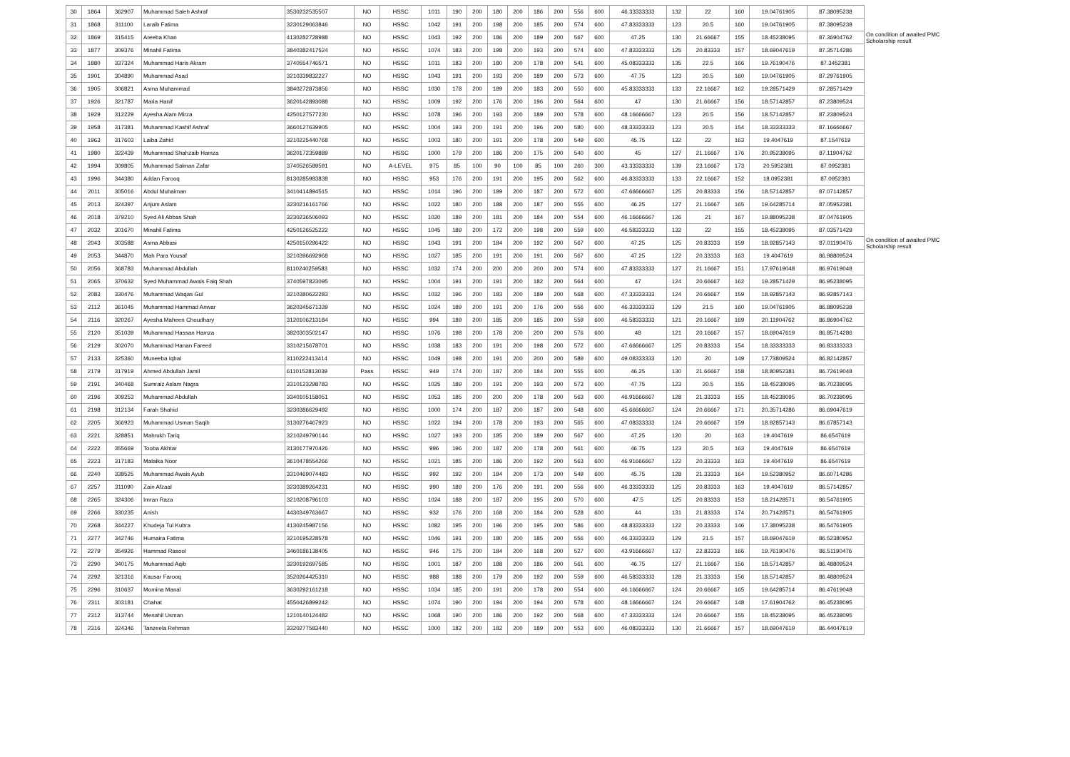| 30 | 1864 | 362907 | Muhammad Saleh Ashraf | 3530232535507 | NO | HSSC | 1011 | 190 | 200 | 180 | 200 | 186 | 200 | 556 | 600 | 46.33333333 | 132 | 22 | 160 | 19.04761905 | 87.38095238 | |
| 31 | 1868 | 311100 | Laraib Fatima | 3230129063846 | NO | HSSC | 1042 | 191 | 200 | 198 | 200 | 185 | 200 | 574 | 600 | 47.83333333 | 123 | 20.5 | 160 | 19.04761905 | 87.38095238 | |
| 32 | 1869 | 315415 | Areeba Khan | 4130282728988 | NO | HSSC | 1043 | 192 | 200 | 186 | 200 | 189 | 200 | 567 | 600 | 47.25 | 130 | 21.66667 | 155 | 18.45238095 | 87.36904762 | On condition of awaited PMC Scholarship result |
| 33 | 1877 | 309376 | Minahil Fatima | 3840382417524 | NO | HSSC | 1074 | 183 | 200 | 198 | 200 | 193 | 200 | 574 | 600 | 47.83333333 | 125 | 20.83333 | 157 | 18.69047619 | 87.35714286 | |
| 34 | 1880 | 337324 | Muhammad Haris Akram | 3740554746571 | NO | HSSC | 1011 | 183 | 200 | 180 | 200 | 178 | 200 | 541 | 600 | 45.08333333 | 135 | 22.5 | 166 | 19.76190476 | 87.3452381 | |
| 35 | 1901 | 304890 | Muhammad Asad | 3210339832227 | NO | HSSC | 1043 | 191 | 200 | 193 | 200 | 189 | 200 | 573 | 600 | 47.75 | 123 | 20.5 | 160 | 19.04761905 | 87.29761905 | |
| 36 | 1905 | 306821 | Asma Muhammad | 3840272873856 | NO | HSSC | 1030 | 178 | 200 | 189 | 200 | 183 | 200 | 550 | 600 | 45.83333333 | 133 | 22.16667 | 162 | 19.28571429 | 87.28571429 | |
| 37 | 1926 | 321787 | Maria Hanif | 3620142893088 | NO | HSSC | 1009 | 192 | 200 | 176 | 200 | 196 | 200 | 564 | 600 | 47 | 130 | 21.66667 | 156 | 18.57142857 | 87.23809524 | |
| 38 | 1929 | 312229 | Ayesha Alam Mirza | 4250127577230 | NO | HSSC | 1078 | 196 | 200 | 193 | 200 | 189 | 200 | 578 | 600 | 48.16666667 | 123 | 20.5 | 156 | 18.57142857 | 87.23809524 | |
| 39 | 1958 | 317381 | Muhammad Kashif Ashraf | 3660127639905 | NO | HSSC | 1004 | 193 | 200 | 191 | 200 | 196 | 200 | 580 | 600 | 48.33333333 | 123 | 20.5 | 154 | 18.33333333 | 87.16666667 | |
| 40 | 1963 | 317603 | Laiba Zahid | 3210225440768 | NO | HSSC | 1003 | 180 | 200 | 191 | 200 | 178 | 200 | 549 | 600 | 45.75 | 132 | 22 | 163 | 19.4047619 | 87.1547619 | |
| 41 | 1980 | 322439 | Muhammad Shahzaib Hamza | 3620172359889 | NO | HSSC | 1000 | 179 | 200 | 186 | 200 | 175 | 200 | 540 | 600 | 45 | 127 | 21.16667 | 176 | 20.95238095 | 87.11904762 | |
| 42 | 1994 | 309805 | Muhammad Salman Zafar | 3740526589591 | NO | A-LEVEL | 975 | 85 | 100 | 90 | 100 | 85 | 100 | 260 | 300 | 43.33333333 | 139 | 23.16667 | 173 | 20.5952381 | 87.0952381 | |
| 43 | 1996 | 344380 | Addan Farooq | 8130285983838 | NO | HSSC | 953 | 176 | 200 | 191 | 200 | 195 | 200 | 562 | 600 | 46.83333333 | 133 | 22.16667 | 152 | 18.0952381 | 87.0952381 | |
| 44 | 2011 | 305016 | Abdul Muhaiman | 3410414894515 | NO | HSSC | 1014 | 196 | 200 | 189 | 200 | 187 | 200 | 572 | 600 | 47.66666667 | 125 | 20.83333 | 156 | 18.57142857 | 87.07142857 | |
| 45 | 2013 | 324397 | Anjum Aslam | 3230216161766 | NO | HSSC | 1022 | 180 | 200 | 188 | 200 | 187 | 200 | 555 | 600 | 46.25 | 127 | 21.16667 | 165 | 19.64285714 | 87.05952381 | |
| 46 | 2018 | 379210 | Syed Ali Abbas Shah | 3230236506093 | NO | HSSC | 1020 | 189 | 200 | 181 | 200 | 184 | 200 | 554 | 600 | 46.16666667 | 126 | 21 | 167 | 19.88095238 | 87.04761905 | |
| 47 | 2032 | 301670 | Minahil Fatima | 4250126525222 | NO | HSSC | 1045 | 189 | 200 | 172 | 200 | 198 | 200 | 559 | 600 | 46.58333333 | 132 | 22 | 155 | 18.45238095 | 87.03571429 | |
| 48 | 2043 | 303588 | Asma Abbasi | 4250150296422 | NO | HSSC | 1043 | 191 | 200 | 184 | 200 | 192 | 200 | 567 | 600 | 47.25 | 125 | 20.83333 | 159 | 18.92857143 | 87.01190476 | On condition of awaited PMC Scholarship result |
| 49 | 2053 | 344870 | Mah Para Yousaf | 3210396692968 | NO | HSSC | 1027 | 185 | 200 | 191 | 200 | 191 | 200 | 567 | 600 | 47.25 | 122 | 20.33333 | 163 | 19.4047619 | 86.98809524 | |
| 50 | 2056 | 368783 | Muhammad Abdullah | 8110240259583 | NO | HSSC | 1032 | 174 | 200 | 200 | 200 | 200 | 200 | 574 | 600 | 47.83333333 | 127 | 21.16667 | 151 | 17.97619048 | 86.97619048 | |
| 51 | 2065 | 370632 | Syed Muhammad Awais Faiq Shah | 3740597823095 | NO | HSSC | 1004 | 191 | 200 | 191 | 200 | 182 | 200 | 564 | 600 | 47 | 124 | 20.66667 | 162 | 19.28571429 | 86.95238095 | |
| 52 | 2083 | 330476 | Muhammad Waqas Gul | 3210380622283 | NO | HSSC | 1032 | 196 | 200 | 183 | 200 | 189 | 200 | 568 | 600 | 47.33333333 | 124 | 20.66667 | 159 | 18.92857143 | 86.92857143 | |
| 53 | 2112 | 361045 | Muhammad Hammad Anwar | 3620345671339 | NO | HSSC | 1024 | 189 | 200 | 191 | 200 | 176 | 200 | 556 | 600 | 46.33333333 | 129 | 21.5 | 160 | 19.04761905 | 86.88095238 | |
| 54 | 2116 | 320267 | Ayesha Maheen Choudhary | 3120106213184 | NO | HSSC | 994 | 189 | 200 | 185 | 200 | 185 | 200 | 559 | 600 | 46.58333333 | 121 | 20.16667 | 169 | 20.11904762 | 86.86904762 | |
| 55 | 2120 | 351039 | Muhammad Hassan Hamza | 3820303502147 | NO | HSSC | 1076 | 198 | 200 | 178 | 200 | 200 | 200 | 576 | 600 | 48 | 121 | 20.16667 | 157 | 18.69047619 | 86.85714286 | |
| 56 | 2129 | 302070 | Muhammad Hanan Fareed | 3310215678701 | NO | HSSC | 1038 | 183 | 200 | 191 | 200 | 198 | 200 | 572 | 600 | 47.66666667 | 125 | 20.83333 | 154 | 18.33333333 | 86.83333333 | |
| 57 | 2133 | 325360 | Muneeba Iqbal | 3110222413414 | NO | HSSC | 1049 | 198 | 200 | 191 | 200 | 200 | 200 | 589 | 600 | 49.08333333 | 120 | 20 | 149 | 17.73809524 | 86.82142857 | |
| 58 | 2179 | 317919 | Ahmed Abdullah Jamil | 6110152813039 | Pass | HSSC | 949 | 174 | 200 | 187 | 200 | 184 | 200 | 555 | 600 | 46.25 | 130 | 21.66667 | 158 | 18.80952381 | 86.72619048 | |
| 59 | 2191 | 340468 | Sumraiz Aslam Nagra | 3310123298783 | NO | HSSC | 1025 | 189 | 200 | 191 | 200 | 193 | 200 | 573 | 600 | 47.75 | 123 | 20.5 | 155 | 18.45238095 | 86.70238095 | |
| 60 | 2196 | 309253 | Muhammad Abdullah | 3340105158051 | NO | HSSC | 1053 | 185 | 200 | 200 | 200 | 178 | 200 | 563 | 600 | 46.91666667 | 128 | 21.33333 | 155 | 18.45238095 | 86.70238095 | |
| 61 | 2198 | 312134 | Farah Shahid | 3230386629492 | NO | HSSC | 1000 | 174 | 200 | 187 | 200 | 187 | 200 | 548 | 600 | 45.66666667 | 124 | 20.66667 | 171 | 20.35714286 | 86.69047619 | |
| 62 | 2205 | 366923 | Muhammad Usman Saqib | 3130276467923 | NO | HSSC | 1022 | 194 | 200 | 178 | 200 | 193 | 200 | 565 | 600 | 47.08333333 | 124 | 20.66667 | 159 | 18.92857143 | 86.67857143 | |
| 63 | 2221 | 328851 | Mahrukh Tariq | 3210249790144 | NO | HSSC | 1027 | 193 | 200 | 185 | 200 | 189 | 200 | 567 | 600 | 47.25 | 120 | 20 | 163 | 19.4047619 | 86.6547619 | |
| 64 | 2222 | 355669 | Tooba Akhtar | 3130177970426 | NO | HSSC | 996 | 196 | 200 | 187 | 200 | 178 | 200 | 561 | 600 | 46.75 | 123 | 20.5 | 163 | 19.4047619 | 86.6547619 | |
| 65 | 2223 | 317183 | Malaika Noor | 3610478554266 | NO | HSSC | 1021 | 185 | 200 | 186 | 200 | 192 | 200 | 563 | 600 | 46.91666667 | 122 | 20.33333 | 163 | 19.4047619 | 86.6547619 | |
| 66 | 2240 | 338525 | Muhammad Awais Ayub | 3310469074483 | NO | HSSC | 992 | 192 | 200 | 184 | 200 | 173 | 200 | 549 | 600 | 45.75 | 128 | 21.33333 | 164 | 19.52380952 | 86.60714286 | |
| 67 | 2257 | 311090 | Zain Afzaal | 3230389264231 | NO | HSSC | 990 | 189 | 200 | 176 | 200 | 191 | 200 | 556 | 600 | 46.33333333 | 125 | 20.83333 | 163 | 19.4047619 | 86.57142857 | |
| 68 | 2265 | 324306 | Imran Raza | 3210208796103 | NO | HSSC | 1024 | 188 | 200 | 187 | 200 | 195 | 200 | 570 | 600 | 47.5 | 125 | 20.83333 | 153 | 18.21428571 | 86.54761905 | |
| 69 | 2266 | 330235 | Anish | 4430349763667 | NO | HSSC | 932 | 176 | 200 | 168 | 200 | 184 | 200 | 528 | 600 | 44 | 131 | 21.83333 | 174 | 20.71428571 | 86.54761905 | |
| 70 | 2268 | 344227 | Khudeja Tul Kubra | 4130245987156 | NO | HSSC | 1082 | 195 | 200 | 196 | 200 | 195 | 200 | 586 | 600 | 48.83333333 | 122 | 20.33333 | 146 | 17.38095238 | 86.54761905 | |
| 71 | 2277 | 342746 | Humaira Fatima | 3210195228578 | NO | HSSC | 1046 | 191 | 200 | 180 | 200 | 185 | 200 | 556 | 600 | 46.33333333 | 129 | 21.5 | 157 | 18.69047619 | 86.52380952 | |
| 72 | 2279 | 354926 | Hammad Rasool | 3460186138405 | NO | HSSC | 946 | 175 | 200 | 184 | 200 | 168 | 200 | 527 | 600 | 43.91666667 | 137 | 22.83333 | 166 | 19.76190476 | 86.51190476 | |
| 73 | 2290 | 340175 | Muhammad Aqib | 3230192697585 | NO | HSSC | 1001 | 187 | 200 | 188 | 200 | 186 | 200 | 561 | 600 | 46.75 | 127 | 21.16667 | 156 | 18.57142857 | 86.48809524 | |
| 74 | 2292 | 321316 | Kausar Farooq | 3520264425310 | NO | HSSC | 988 | 188 | 200 | 179 | 200 | 192 | 200 | 559 | 600 | 46.58333333 | 128 | 21.33333 | 156 | 18.57142857 | 86.48809524 | |
| 75 | 2296 | 310637 | Momina Manal | 3630292161218 | NO | HSSC | 1034 | 185 | 200 | 191 | 200 | 178 | 200 | 554 | 600 | 46.16666667 | 124 | 20.66667 | 165 | 19.64285714 | 86.47619048 | |
| 76 | 2311 | 303181 | Chahat | 4550426899242 | NO | HSSC | 1074 | 190 | 200 | 194 | 200 | 194 | 200 | 578 | 600 | 48.16666667 | 124 | 20.66667 | 148 | 17.61904762 | 86.45238095 | |
| 77 | 2312 | 313744 | Menahil Usman | 1210140124482 | NO | HSSC | 1068 | 190 | 200 | 186 | 200 | 192 | 200 | 568 | 600 | 47.33333333 | 124 | 20.66667 | 155 | 18.45238095 | 86.45238095 | |
| 78 | 2316 | 324346 | Tanzeela Rehman | 3320277583440 | NO | HSSC | 1000 | 182 | 200 | 182 | 200 | 189 | 200 | 553 | 600 | 46.08333333 | 130 | 21.66667 | 157 | 18.69047619 | 86.44047619 | |